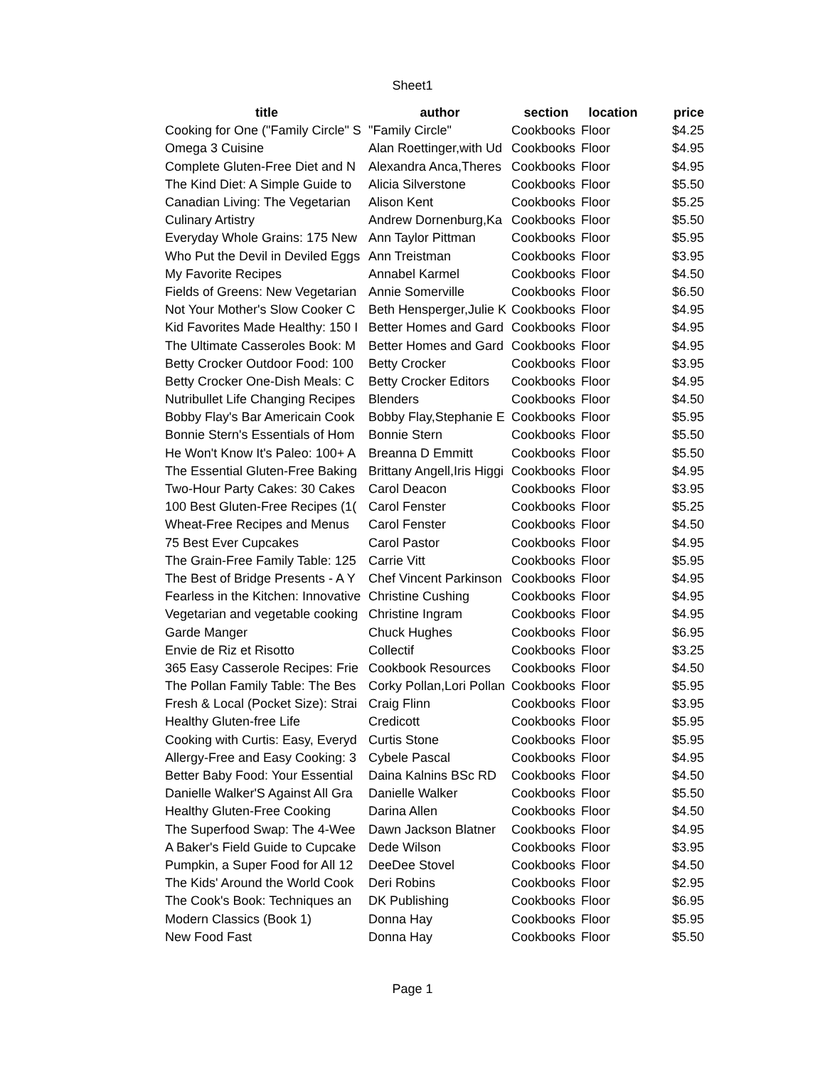Sheet1
| title | author | section | location | price |
| --- | --- | --- | --- | --- |
| Cooking for One ("Family Circle" S | "Family Circle" | Cookbooks | Floor | $4.25 |
| Omega 3 Cuisine | Alan Roettinger,with Ud | Cookbooks | Floor | $4.95 |
| Complete Gluten-Free Diet and N | Alexandra Anca,Theres | Cookbooks | Floor | $4.95 |
| The Kind Diet: A Simple Guide to | Alicia Silverstone | Cookbooks | Floor | $5.50 |
| Canadian Living: The Vegetarian | Alison Kent | Cookbooks | Floor | $5.25 |
| Culinary Artistry | Andrew Dornenburg,Ka | Cookbooks | Floor | $5.50 |
| Everyday Whole Grains: 175 New | Ann Taylor Pittman | Cookbooks | Floor | $5.95 |
| Who Put the Devil in Deviled Eggs | Ann Treistman | Cookbooks | Floor | $3.95 |
| My Favorite Recipes | Annabel Karmel | Cookbooks | Floor | $4.50 |
| Fields of Greens: New Vegetarian | Annie Somerville | Cookbooks | Floor | $6.50 |
| Not Your Mother's Slow Cooker C | Beth Hensperger,Julie K | Cookbooks | Floor | $4.95 |
| Kid Favorites Made Healthy: 150 I | Better Homes and Gard | Cookbooks | Floor | $4.95 |
| The Ultimate Casseroles Book: M | Better Homes and Gard | Cookbooks | Floor | $4.95 |
| Betty Crocker Outdoor Food: 100 | Betty Crocker | Cookbooks | Floor | $3.95 |
| Betty Crocker One-Dish Meals: C | Betty Crocker Editors | Cookbooks | Floor | $4.95 |
| Nutribullet Life Changing Recipes | Blenders | Cookbooks | Floor | $4.50 |
| Bobby Flay's Bar Americain Cook | Bobby Flay,Stephanie E | Cookbooks | Floor | $5.95 |
| Bonnie Stern's Essentials of Hom | Bonnie Stern | Cookbooks | Floor | $5.50 |
| He Won't Know It's Paleo: 100+ A | Breanna D Emmitt | Cookbooks | Floor | $5.50 |
| The Essential Gluten-Free Baking | Brittany Angell,Iris Higgi | Cookbooks | Floor | $4.95 |
| Two-Hour Party Cakes: 30 Cakes | Carol Deacon | Cookbooks | Floor | $3.95 |
| 100 Best Gluten-Free Recipes (1( | Carol Fenster | Cookbooks | Floor | $5.25 |
| Wheat-Free Recipes and Menus | Carol Fenster | Cookbooks | Floor | $4.50 |
| 75 Best Ever Cupcakes | Carol Pastor | Cookbooks | Floor | $4.95 |
| The Grain-Free Family Table: 125 | Carrie Vitt | Cookbooks | Floor | $5.95 |
| The Best of Bridge Presents - A Y | Chef Vincent Parkinson | Cookbooks | Floor | $4.95 |
| Fearless in the Kitchen: Innovative | Christine Cushing | Cookbooks | Floor | $4.95 |
| Vegetarian and vegetable cooking | Christine Ingram | Cookbooks | Floor | $4.95 |
| Garde Manger | Chuck Hughes | Cookbooks | Floor | $6.95 |
| Envie de Riz et Risotto | Collectif | Cookbooks | Floor | $3.25 |
| 365 Easy Casserole Recipes: Frie | Cookbook Resources | Cookbooks | Floor | $4.50 |
| The Pollan Family Table: The Bes | Corky Pollan,Lori Pollan | Cookbooks | Floor | $5.95 |
| Fresh & Local (Pocket Size): Strai | Craig Flinn | Cookbooks | Floor | $3.95 |
| Healthy Gluten-free Life | Credicott | Cookbooks | Floor | $5.95 |
| Cooking with Curtis: Easy, Everyd | Curtis Stone | Cookbooks | Floor | $5.95 |
| Allergy-Free and Easy Cooking: 3 | Cybele Pascal | Cookbooks | Floor | $4.95 |
| Better Baby Food: Your Essential | Daina Kalnins BSc RD | Cookbooks | Floor | $4.50 |
| Danielle Walker'S Against All Gra | Danielle Walker | Cookbooks | Floor | $5.50 |
| Healthy Gluten-Free Cooking | Darina Allen | Cookbooks | Floor | $4.50 |
| The Superfood Swap: The 4-Wee | Dawn Jackson Blatner | Cookbooks | Floor | $4.95 |
| A Baker's Field Guide to Cupcake | Dede Wilson | Cookbooks | Floor | $3.95 |
| Pumpkin, a Super Food for All 12 | DeeDee Stovel | Cookbooks | Floor | $4.50 |
| The Kids' Around the World Cook | Deri Robins | Cookbooks | Floor | $2.95 |
| The Cook's Book: Techniques an | DK Publishing | Cookbooks | Floor | $6.95 |
| Modern Classics (Book 1) | Donna Hay | Cookbooks | Floor | $5.95 |
| New Food Fast | Donna Hay | Cookbooks | Floor | $5.50 |
Page 1